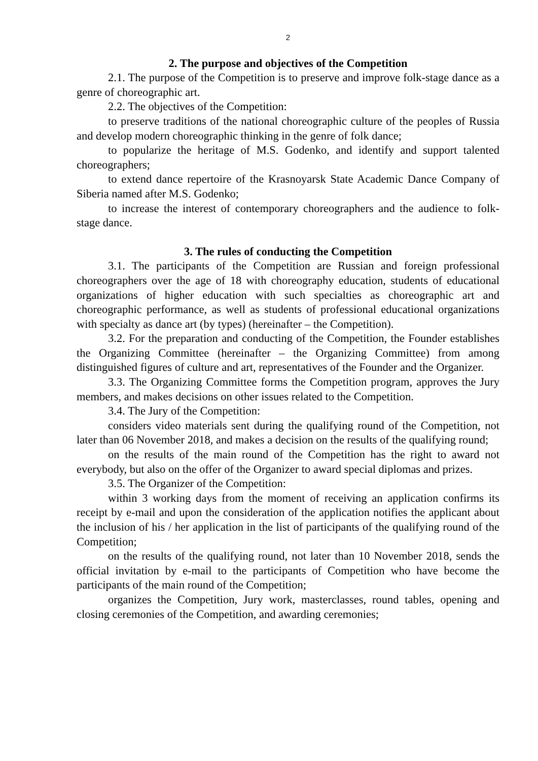2
2. The purpose and objectives of the Competition
2.1. The purpose of the Competition is to preserve and improve folk-stage dance as a genre of choreographic art.
2.2. The objectives of the Competition:
to preserve traditions of the national choreographic culture of the peoples of Russia and develop modern choreographic thinking in the genre of folk dance;
to popularize the heritage of M.S. Godenko, and identify and support talented choreographers;
to extend dance repertoire of the Krasnoyarsk State Academic Dance Company of Siberia named after M.S. Godenko;
to increase the interest of contemporary choreographers and the audience to folk-stage dance.
3. The rules of conducting the Competition
3.1. The participants of the Competition are Russian and foreign professional choreographers over the age of 18 with choreography education, students of educational organizations of higher education with such specialties as choreographic art and choreographic performance, as well as students of professional educational organizations with specialty as dance art (by types) (hereinafter – the Competition).
3.2. For the preparation and conducting of the Competition, the Founder establishes the Organizing Committee (hereinafter – the Organizing Committee) from among distinguished figures of culture and art, representatives of the Founder and the Organizer.
3.3. The Organizing Committee forms the Competition program, approves the Jury members, and makes decisions on other issues related to the Competition.
3.4. The Jury of the Competition:
considers video materials sent during the qualifying round of the Competition, not later than 06 November 2018, and makes a decision on the results of the qualifying round;
on the results of the main round of the Competition has the right to award not everybody, but also on the offer of the Organizer to award special diplomas and prizes.
3.5. The Organizer of the Competition:
within 3 working days from the moment of receiving an application confirms its receipt by e-mail and upon the consideration of the application notifies the applicant about the inclusion of his / her application in the list of participants of the qualifying round of the Competition;
on the results of the qualifying round, not later than 10 November 2018, sends the official invitation by e-mail to the participants of Competition who have become the participants of the main round of the Competition;
organizes the Competition, Jury work, masterclasses, round tables, opening and closing ceremonies of the Competition, and awarding ceremonies;